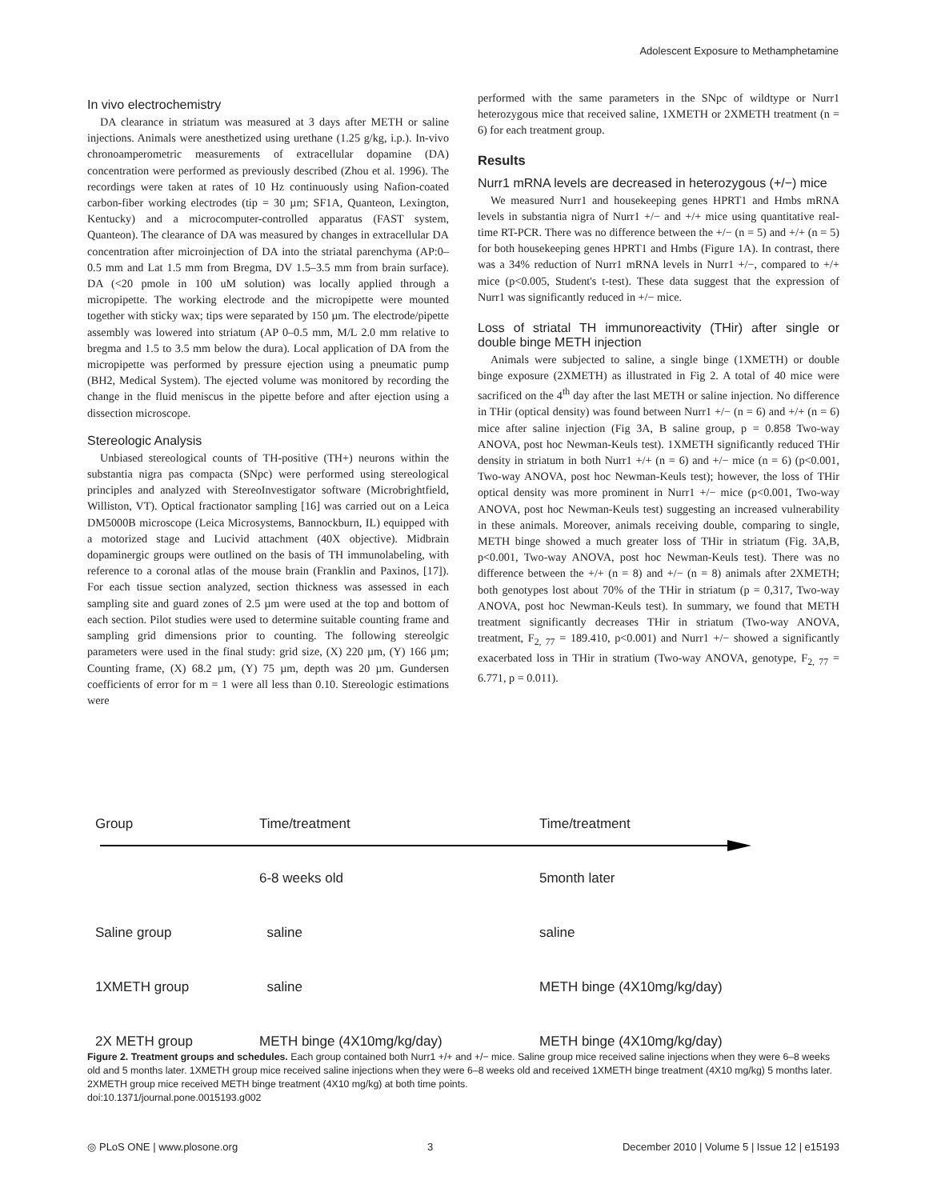Adolescent Exposure to Methamphetamine
In vivo electrochemistry
DA clearance in striatum was measured at 3 days after METH or saline injections. Animals were anesthetized using urethane (1.25 g/kg, i.p.). In-vivo chronoamperometric measurements of extracellular dopamine (DA) concentration were performed as previously described (Zhou et al. 1996). The recordings were taken at rates of 10 Hz continuously using Nafion-coated carbon-fiber working electrodes (tip = 30 µm; SF1A, Quanteon, Lexington, Kentucky) and a microcomputer-controlled apparatus (FAST system, Quanteon). The clearance of DA was measured by changes in extracellular DA concentration after microinjection of DA into the striatal parenchyma (AP:0–0.5 mm and Lat 1.5 mm from Bregma, DV 1.5–3.5 mm from brain surface). DA (<20 pmole in 100 uM solution) was locally applied through a micropipette. The working electrode and the micropipette were mounted together with sticky wax; tips were separated by 150 µm. The electrode/pipette assembly was lowered into striatum (AP 0–0.5 mm, M/L 2.0 mm relative to bregma and 1.5 to 3.5 mm below the dura). Local application of DA from the micropipette was performed by pressure ejection using a pneumatic pump (BH2, Medical System). The ejected volume was monitored by recording the change in the fluid meniscus in the pipette before and after ejection using a dissection microscope.
Stereologic Analysis
Unbiased stereological counts of TH-positive (TH+) neurons within the substantia nigra pas compacta (SNpc) were performed using stereological principles and analyzed with StereoInvestigator software (Microbrightfield, Williston, VT). Optical fractionator sampling [16] was carried out on a Leica DM5000B microscope (Leica Microsystems, Bannockburn, IL) equipped with a motorized stage and Lucivid attachment (40X objective). Midbrain dopaminergic groups were outlined on the basis of TH immunolabeling, with reference to a coronal atlas of the mouse brain (Franklin and Paxinos, [17]). For each tissue section analyzed, section thickness was assessed in each sampling site and guard zones of 2.5 µm were used at the top and bottom of each section. Pilot studies were used to determine suitable counting frame and sampling grid dimensions prior to counting. The following stereolgic parameters were used in the final study: grid size, (X) 220 µm, (Y) 166 µm; Counting frame, (X) 68.2 µm, (Y) 75 µm, depth was 20 µm. Gundersen coefficients of error for m = 1 were all less than 0.10. Stereologic estimations were
performed with the same parameters in the SNpc of wildtype or Nurr1 heterozygous mice that received saline, 1XMETH or 2XMETH treatment (n = 6) for each treatment group.
Results
Nurr1 mRNA levels are decreased in heterozygous (+/−) mice
We measured Nurr1 and housekeeping genes HPRT1 and Hmbs mRNA levels in substantia nigra of Nurr1 +/− and +/+ mice using quantitative real-time RT-PCR. There was no difference between the +/− (n = 5) and +/+ (n = 5) for both housekeeping genes HPRT1 and Hmbs (Figure 1A). In contrast, there was a 34% reduction of Nurr1 mRNA levels in Nurr1 +/−, compared to +/+ mice (p<0.005, Student's t-test). These data suggest that the expression of Nurr1 was significantly reduced in +/− mice.
Loss of striatal TH immunoreactivity (THir) after single or double binge METH injection
Animals were subjected to saline, a single binge (1XMETH) or double binge exposure (2XMETH) as illustrated in Fig 2. A total of 40 mice were sacrificed on the 4<sup>th</sup> day after the last METH or saline injection. No difference in THir (optical density) was found between Nurr1 +/− (n = 6) and +/+ (n = 6) mice after saline injection (Fig 3A, B saline group, p = 0.858 Two-way ANOVA, post hoc Newman-Keuls test). 1XMETH significantly reduced THir density in striatum in both Nurr1 +/+ (n = 6) and +/− mice (n = 6) (p<0.001, Two-way ANOVA, post hoc Newman-Keuls test); however, the loss of THir optical density was more prominent in Nurr1 +/− mice (p<0.001, Two-way ANOVA, post hoc Newman-Keuls test) suggesting an increased vulnerability in these animals. Moreover, animals receiving double, comparing to single, METH binge showed a much greater loss of THir in striatum (Fig. 3A,B, p<0.001, Two-way ANOVA, post hoc Newman-Keuls test). There was no difference between the +/+ (n = 8) and +/− (n = 8) animals after 2XMETH; both genotypes lost about 70% of the THir in striatum (p = 0,317, Two-way ANOVA, post hoc Newman-Keuls test). In summary, we found that METH treatment significantly decreases THir in striatum (Two-way ANOVA, treatment, F<sub>2, 77</sub> = 189.410, p<0.001) and Nurr1 +/− showed a significantly exacerbated loss in THir in stratium (Two-way ANOVA, genotype, F<sub>2, 77</sub> = 6.771, p = 0.011).
Group Time/treatment Time/treatment
6-8 weeks old 5month later
Saline group saline saline
1XMETH group saline METH binge (4X10mg/kg/day)
2X METH group METH binge (4X10mg/kg/day) METH binge (4X10mg/kg/day)
Figure 2. Treatment groups and schedules. Each group contained both Nurr1 +/+ and +/− mice. Saline group mice received saline injections when they were 6–8 weeks old and 5 months later. 1XMETH group mice received saline injections when they were 6–8 weeks old and received 1XMETH binge treatment (4X10 mg/kg) 5 months later. 2XMETH group mice received METH binge treatment (4X10 mg/kg) at both time points.
doi:10.1371/journal.pone.0015193.g002
◎ PLoS ONE | www.plosone.org 3 December 2010 | Volume 5 | Issue 12 | e15193